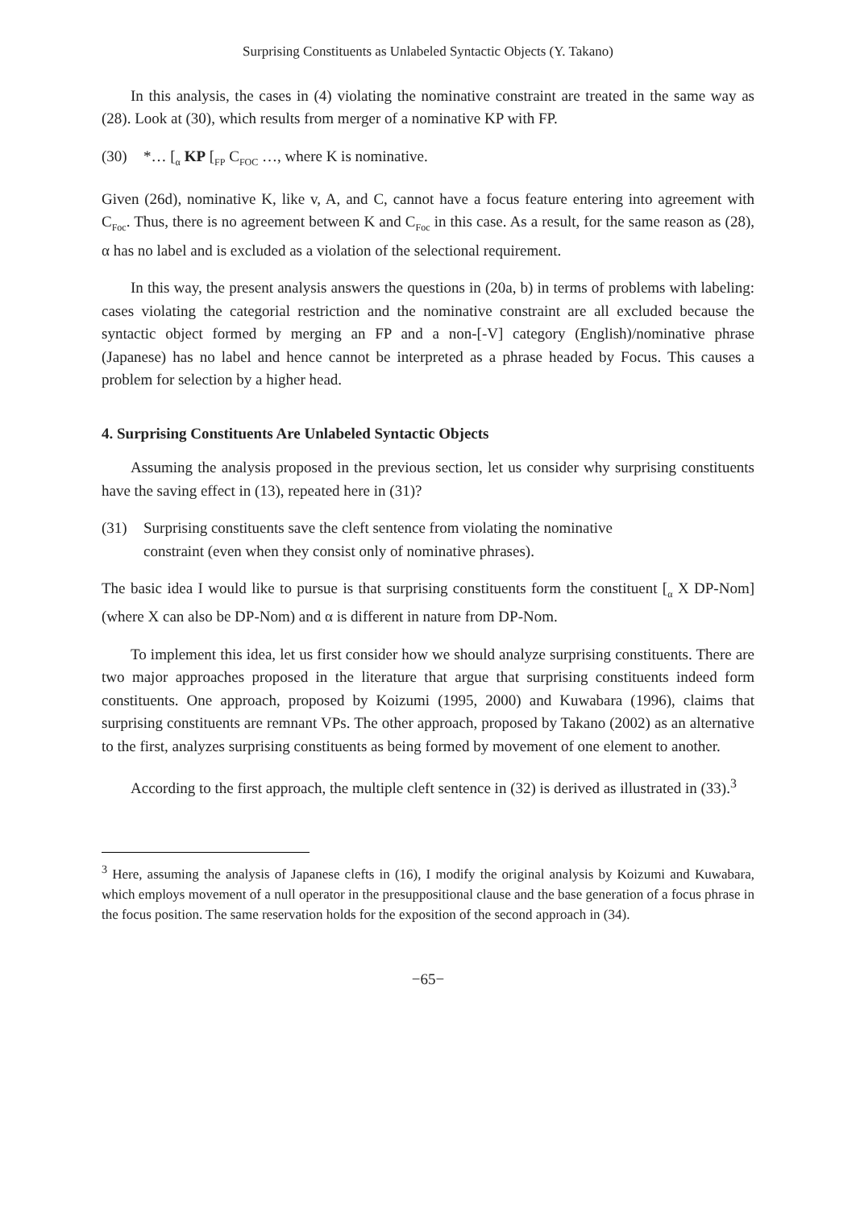Surprising Constituents as Unlabeled Syntactic Objects (Y. Takano)
In this analysis, the cases in (4) violating the nominative constraint are treated in the same way as (28). Look at (30), which results from merger of a nominative KP with FP.
(30) *… [<sub>α</sub> KP [<sub>FP</sub> C<sub>FOC</sub> …, where K is nominative.
Given (26d), nominative K, like v, A, and C, cannot have a focus feature entering into agreement with C<sub>Foc</sub>. Thus, there is no agreement between K and C<sub>Foc</sub> in this case. As a result, for the same reason as (28), α has no label and is excluded as a violation of the selectional requirement.
In this way, the present analysis answers the questions in (20a, b) in terms of problems with labeling: cases violating the categorial restriction and the nominative constraint are all excluded because the syntactic object formed by merging an FP and a non-[-V] category (English)/nominative phrase (Japanese) has no label and hence cannot be interpreted as a phrase headed by Focus. This causes a problem for selection by a higher head.
4. Surprising Constituents Are Unlabeled Syntactic Objects
Assuming the analysis proposed in the previous section, let us consider why surprising constituents have the saving effect in (13), repeated here in (31)?
(31) Surprising constituents save the cleft sentence from violating the nominative
constraint (even when they consist only of nominative phrases).
The basic idea I would like to pursue is that surprising constituents form the constituent [<sub>α</sub> X DP-Nom] (where X can also be DP-Nom) and α is different in nature from DP-Nom.
To implement this idea, let us first consider how we should analyze surprising constituents. There are two major approaches proposed in the literature that argue that surprising constituents indeed form constituents. One approach, proposed by Koizumi (1995, 2000) and Kuwabara (1996), claims that surprising constituents are remnant VPs. The other approach, proposed by Takano (2002) as an alternative to the first, analyzes surprising constituents as being formed by movement of one element to another.
According to the first approach, the multiple cleft sentence in (32) is derived as illustrated in (33).<sup>3</sup>
<sup>3</sup> Here, assuming the analysis of Japanese clefts in (16), I modify the original analysis by Koizumi and Kuwabara, which employs movement of a null operator in the presuppositional clause and the base generation of a focus phrase in the focus position. The same reservation holds for the exposition of the second approach in (34).
−65−